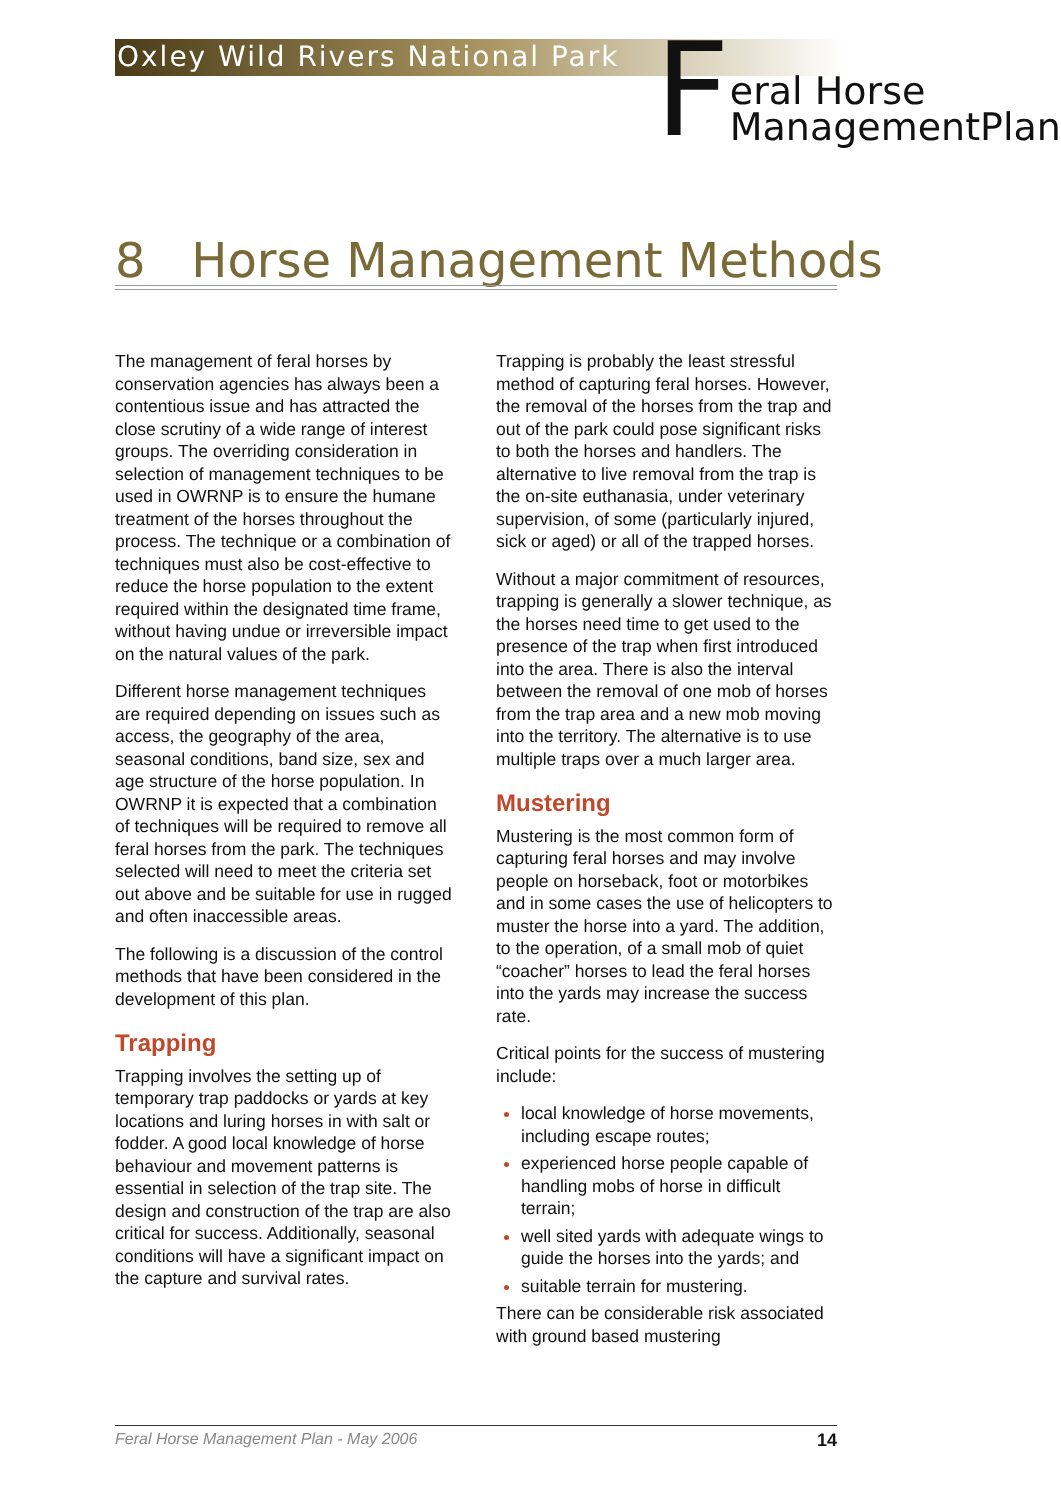Oxley Wild Rivers National Park
F
eral Horse
ManagementPlan
8 Horse Management Methods
The management of feral horses by conservation agencies has always been a contentious issue and has attracted the close scrutiny of a wide range of interest groups. The overriding consideration in selection of management techniques to be used in OWRNP is to ensure the humane treatment of the horses throughout the process. The technique or a combination of techniques must also be cost-effective to reduce the horse population to the extent required within the designated time frame, without having undue or irreversible impact on the natural values of the park.
Different horse management techniques are required depending on issues such as access, the geography of the area, seasonal conditions, band size, sex and age structure of the horse population. In OWRNP it is expected that a combination of techniques will be required to remove all feral horses from the park. The techniques selected will need to meet the criteria set out above and be suitable for use in rugged and often inaccessible areas.
The following is a discussion of the control methods that have been considered in the development of this plan.
Trapping
Trapping involves the setting up of temporary trap paddocks or yards at key locations and luring horses in with salt or fodder. A good local knowledge of horse behaviour and movement patterns is essential in selection of the trap site. The design and construction of the trap are also critical for success. Additionally, seasonal conditions will have a significant impact on the capture and survival rates.
Trapping is probably the least stressful method of capturing feral horses. However, the removal of the horses from the trap and out of the park could pose significant risks to both the horses and handlers. The alternative to live removal from the trap is the on-site euthanasia, under veterinary supervision, of some (particularly injured, sick or aged) or all of the trapped horses.
Without a major commitment of resources, trapping is generally a slower technique, as the horses need time to get used to the presence of the trap when first introduced into the area. There is also the interval between the removal of one mob of horses from the trap area and a new mob moving into the territory. The alternative is to use multiple traps over a much larger area.
Mustering
Mustering is the most common form of capturing feral horses and may involve people on horseback, foot or motorbikes and in some cases the use of helicopters to muster the horse into a yard. The addition, to the operation, of a small mob of quiet “coacher” horses to lead the feral horses into the yards may increase the success rate.
Critical points for the success of mustering include:
local knowledge of horse movements, including escape routes;
experienced horse people capable of handling mobs of horse in difficult terrain;
well sited yards with adequate wings to guide the horses into the yards; and
suitable terrain for mustering.
There can be considerable risk associated with ground based mustering
Feral Horse Management Plan - May 2006 14